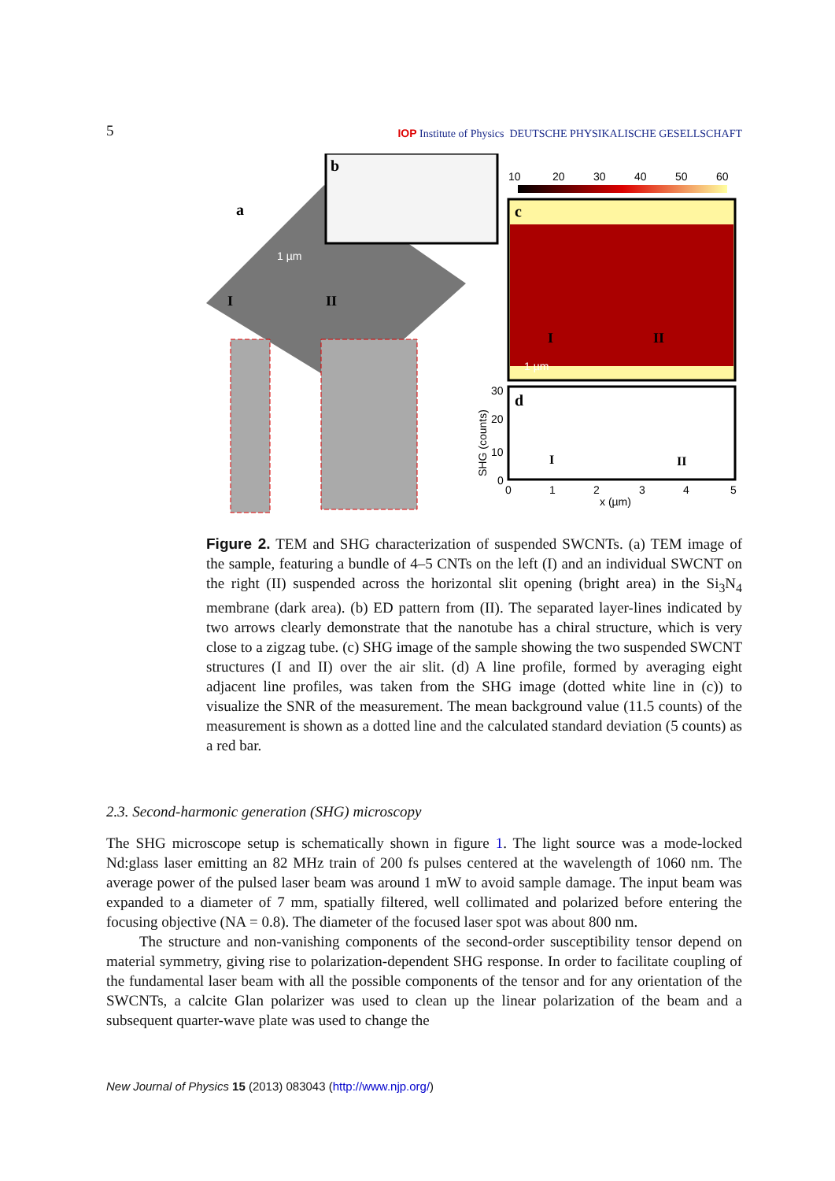5 IOP Institute of Physics DEUTSCHE PHYSIKALISCHE GESELLSCHAFT
b
a
1 µm
I
II
10
20
30
40
50
60
c
I
II
1 µm
d
30
20
10
0
0
1
2
3
4
5
x (µm)
SHG (counts)
I
II
Figure 2. TEM and SHG characterization of suspended SWCNTs. (a) TEM image of the sample, featuring a bundle of 4–5 CNTs on the left (I) and an individual SWCNT on the right (II) suspended across the horizontal slit opening (bright area) in the Si<sub>3</sub>N<sub>4</sub> membrane (dark area). (b) ED pattern from (II). The separated layer-lines indicated by two arrows clearly demonstrate that the nanotube has a chiral structure, which is very close to a zigzag tube. (c) SHG image of the sample showing the two suspended SWCNT structures (I and II) over the air slit. (d) A line profile, formed by averaging eight adjacent line profiles, was taken from the SHG image (dotted white line in (c)) to visualize the SNR of the measurement. The mean background value (11.5 counts) of the measurement is shown as a dotted line and the calculated standard deviation (5 counts) as a red bar.
2.3. Second-harmonic generation (SHG) microscopy
The SHG microscope setup is schematically shown in figure 1. The light source was a mode-locked Nd:glass laser emitting an 82 MHz train of 200 fs pulses centered at the wavelength of 1060 nm. The average power of the pulsed laser beam was around 1 mW to avoid sample damage. The input beam was expanded to a diameter of 7 mm, spatially filtered, well collimated and polarized before entering the focusing objective (NA = 0.8). The diameter of the focused laser spot was about 800 nm.
The structure and non-vanishing components of the second-order susceptibility tensor depend on material symmetry, giving rise to polarization-dependent SHG response. In order to facilitate coupling of the fundamental laser beam with all the possible components of the tensor and for any orientation of the SWCNTs, a calcite Glan polarizer was used to clean up the linear polarization of the beam and a subsequent quarter-wave plate was used to change the
New Journal of Physics 15 (2013) 083043 (http://www.njp.org/)